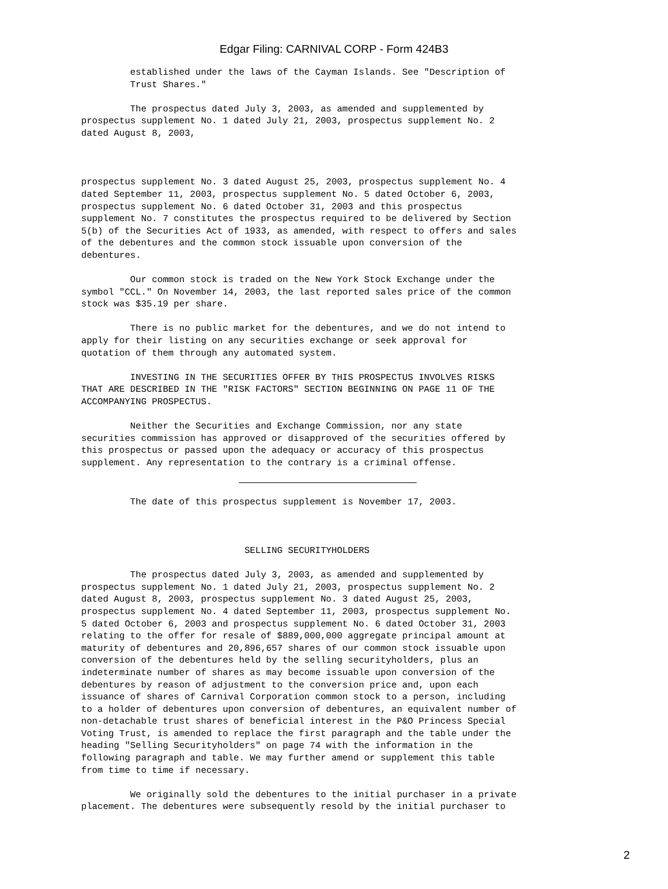Edgar Filing: CARNIVAL CORP - Form 424B3
         established under the laws of the Cayman Islands. See "Description of
         Trust Shares."

         The prospectus dated July 3, 2003, as amended and supplemented by
prospectus supplement No. 1 dated July 21, 2003, prospectus supplement No. 2
dated August 8, 2003,



prospectus supplement No. 3 dated August 25, 2003, prospectus supplement No. 4
dated September 11, 2003, prospectus supplement No. 5 dated October 6, 2003,
prospectus supplement No. 6 dated October 31, 2003 and this prospectus
supplement No. 7 constitutes the prospectus required to be delivered by Section
5(b) of the Securities Act of 1933, as amended, with respect to offers and sales
of the debentures and the common stock issuable upon conversion of the
debentures.

         Our common stock is traded on the New York Stock Exchange under the
symbol "CCL." On November 14, 2003, the last reported sales price of the common
stock was $35.19 per share.

         There is no public market for the debentures, and we do not intend to
apply for their listing on any securities exchange or seek approval for
quotation of them through any automated system.

         INVESTING IN THE SECURITIES OFFER BY THIS PROSPECTUS INVOLVES RISKS
THAT ARE DESCRIBED IN THE "RISK FACTORS" SECTION BEGINNING ON PAGE 11 OF THE
ACCOMPANYING PROSPECTUS.

         Neither the Securities and Exchange Commission, nor any state
securities commission has approved or disapproved of the securities offered by
this prospectus or passed upon the adequacy or accuracy of this prospectus
supplement. Any representation to the contrary is a criminal offense.
         The date of this prospectus supplement is November 17, 2003.



                              SELLING SECURITYHOLDERS

         The prospectus dated July 3, 2003, as amended and supplemented by
prospectus supplement No. 1 dated July 21, 2003, prospectus supplement No. 2
dated August 8, 2003, prospectus supplement No. 3 dated August 25, 2003,
prospectus supplement No. 4 dated September 11, 2003, prospectus supplement No.
5 dated October 6, 2003 and prospectus supplement No. 6 dated October 31, 2003
relating to the offer for resale of $889,000,000 aggregate principal amount at
maturity of debentures and 20,896,657 shares of our common stock issuable upon
conversion of the debentures held by the selling securityholders, plus an
indeterminate number of shares as may become issuable upon conversion of the
debentures by reason of adjustment to the conversion price and, upon each
issuance of shares of Carnival Corporation common stock to a person, including
to a holder of debentures upon conversion of debentures, an equivalent number of
non-detachable trust shares of beneficial interest in the P&O Princess Special
Voting Trust, is amended to replace the first paragraph and the table under the
heading "Selling Securityholders" on page 74 with the information in the
following paragraph and table. We may further amend or supplement this table
from time to time if necessary.

         We originally sold the debentures to the initial purchaser in a private
placement. The debentures were subsequently resold by the initial purchaser to
2